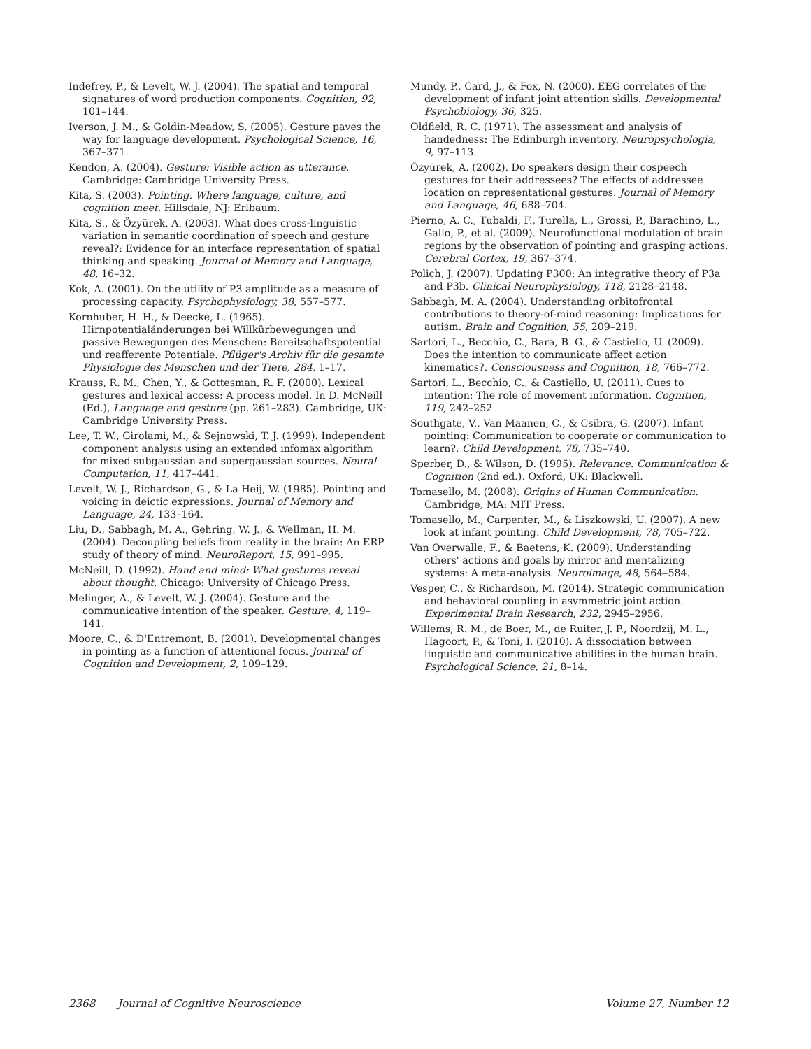Indefrey, P., & Levelt, W. J. (2004). The spatial and temporal signatures of word production components. Cognition, 92, 101–144.
Iverson, J. M., & Goldin-Meadow, S. (2005). Gesture paves the way for language development. Psychological Science, 16, 367–371.
Kendon, A. (2004). Gesture: Visible action as utterance. Cambridge: Cambridge University Press.
Kita, S. (2003). Pointing. Where language, culture, and cognition meet. Hillsdale, NJ: Erlbaum.
Kita, S., & Özyürek, A. (2003). What does cross-linguistic variation in semantic coordination of speech and gesture reveal?: Evidence for an interface representation of spatial thinking and speaking. Journal of Memory and Language, 48, 16–32.
Kok, A. (2001). On the utility of P3 amplitude as a measure of processing capacity. Psychophysiology, 38, 557–577.
Kornhuber, H. H., & Deecke, L. (1965). Hirnpotentialänderungen bei Willkürbewegungen und passive Bewegungen des Menschen: Bereitschaftspotential und reafferente Potentiale. Pflüger's Archiv für die gesamte Physiologie des Menschen und der Tiere, 284, 1–17.
Krauss, R. M., Chen, Y., & Gottesman, R. F. (2000). Lexical gestures and lexical access: A process model. In D. McNeill (Ed.), Language and gesture (pp. 261–283). Cambridge, UK: Cambridge University Press.
Lee, T. W., Girolami, M., & Sejnowski, T. J. (1999). Independent component analysis using an extended infomax algorithm for mixed subgaussian and supergaussian sources. Neural Computation, 11, 417–441.
Levelt, W. J., Richardson, G., & La Heij, W. (1985). Pointing and voicing in deictic expressions. Journal of Memory and Language, 24, 133–164.
Liu, D., Sabbagh, M. A., Gehring, W. J., & Wellman, H. M. (2004). Decoupling beliefs from reality in the brain: An ERP study of theory of mind. NeuroReport, 15, 991–995.
McNeill, D. (1992). Hand and mind: What gestures reveal about thought. Chicago: University of Chicago Press.
Melinger, A., & Levelt, W. J. (2004). Gesture and the communicative intention of the speaker. Gesture, 4, 119–141.
Moore, C., & D'Entremont, B. (2001). Developmental changes in pointing as a function of attentional focus. Journal of Cognition and Development, 2, 109–129.
Mundy, P., Card, J., & Fox, N. (2000). EEG correlates of the development of infant joint attention skills. Developmental Psychobiology, 36, 325.
Oldfield, R. C. (1971). The assessment and analysis of handedness: The Edinburgh inventory. Neuropsychologia, 9, 97–113.
Özyürek, A. (2002). Do speakers design their cospeech gestures for their addressees? The effects of addressee location on representational gestures. Journal of Memory and Language, 46, 688–704.
Pierno, A. C., Tubaldi, F., Turella, L., Grossi, P., Barachino, L., Gallo, P., et al. (2009). Neurofunctional modulation of brain regions by the observation of pointing and grasping actions. Cerebral Cortex, 19, 367–374.
Polich, J. (2007). Updating P300: An integrative theory of P3a and P3b. Clinical Neurophysiology, 118, 2128–2148.
Sabbagh, M. A. (2004). Understanding orbitofrontal contributions to theory-of-mind reasoning: Implications for autism. Brain and Cognition, 55, 209–219.
Sartori, L., Becchio, C., Bara, B. G., & Castiello, U. (2009). Does the intention to communicate affect action kinematics?. Consciousness and Cognition, 18, 766–772.
Sartori, L., Becchio, C., & Castiello, U. (2011). Cues to intention: The role of movement information. Cognition, 119, 242–252.
Southgate, V., Van Maanen, C., & Csibra, G. (2007). Infant pointing: Communication to cooperate or communication to learn?. Child Development, 78, 735–740.
Sperber, D., & Wilson, D. (1995). Relevance. Communication & Cognition (2nd ed.). Oxford, UK: Blackwell.
Tomasello, M. (2008). Origins of Human Communication. Cambridge, MA: MIT Press.
Tomasello, M., Carpenter, M., & Liszkowski, U. (2007). A new look at infant pointing. Child Development, 78, 705–722.
Van Overwalle, F., & Baetens, K. (2009). Understanding others' actions and goals by mirror and mentalizing systems: A meta-analysis. Neuroimage, 48, 564–584.
Vesper, C., & Richardson, M. (2014). Strategic communication and behavioral coupling in asymmetric joint action. Experimental Brain Research, 232, 2945–2956.
Willems, R. M., de Boer, M., de Ruiter, J. P., Noordzij, M. L., Hagoort, P., & Toni, I. (2010). A dissociation between linguistic and communicative abilities in the human brain. Psychological Science, 21, 8–14.
2368 Journal of Cognitive Neuroscience Volume 27, Number 12